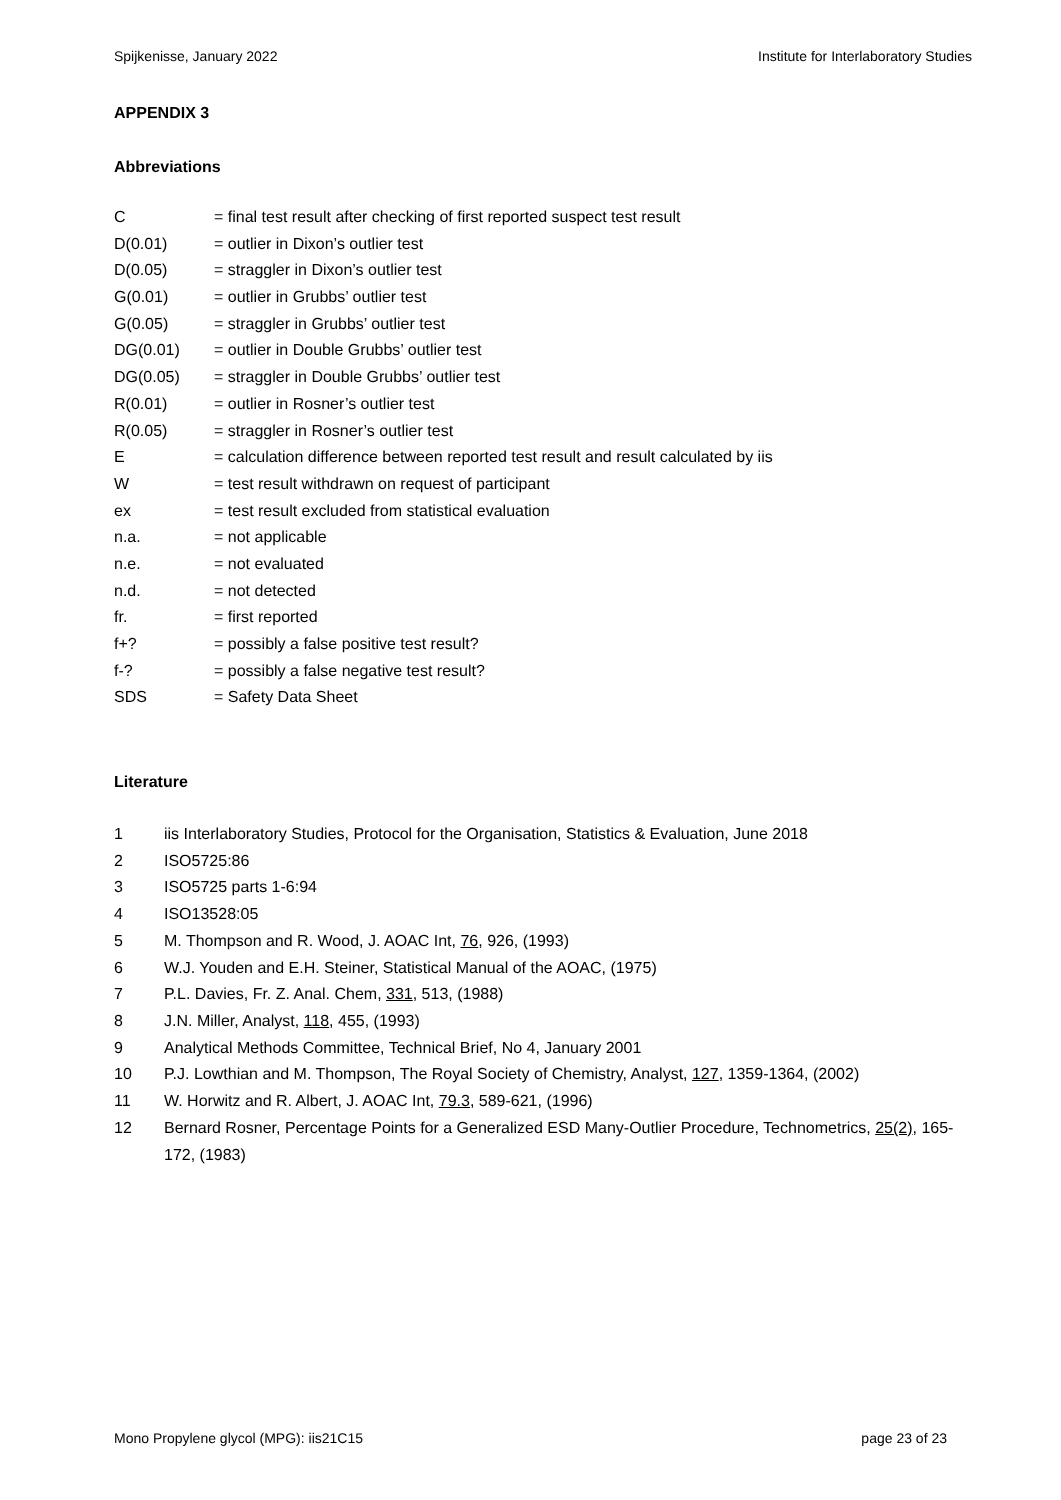Spijkenisse, January 2022 Institute for Interlaboratory Studies
APPENDIX 3
Abbreviations
C = final test result after checking of first reported suspect test result
D(0.01) = outlier in Dixon’s outlier test
D(0.05) = straggler in Dixon’s outlier test
G(0.01) = outlier in Grubbs’ outlier test
G(0.05) = straggler in Grubbs’ outlier test
DG(0.01) = outlier in Double Grubbs’ outlier test
DG(0.05) = straggler in Double Grubbs’ outlier test
R(0.01) = outlier in Rosner’s outlier test
R(0.05) = straggler in Rosner’s outlier test
E = calculation difference between reported test result and result calculated by iis
W = test result withdrawn on request of participant
ex = test result excluded from statistical evaluation
n.a. = not applicable
n.e. = not evaluated
n.d. = not detected
fr. = first reported
f+? = possibly a false positive test result?
f-? = possibly a false negative test result?
SDS = Safety Data Sheet
Literature
1 iis Interlaboratory Studies, Protocol for the Organisation, Statistics & Evaluation, June 2018
2 ISO5725:86
3 ISO5725 parts 1-6:94
4 ISO13528:05
5 M. Thompson and R. Wood, J. AOAC Int, 76, 926, (1993)
6 W.J. Youden and E.H. Steiner, Statistical Manual of the AOAC, (1975)
7 P.L. Davies, Fr. Z. Anal. Chem, 331, 513, (1988)
8 J.N. Miller, Analyst, 118, 455, (1993)
9 Analytical Methods Committee, Technical Brief, No 4, January 2001
10 P.J. Lowthian and M. Thompson, The Royal Society of Chemistry, Analyst, 127, 1359-1364, (2002)
11 W. Horwitz and R. Albert, J. AOAC Int, 79.3, 589-621, (1996)
12 Bernard Rosner, Percentage Points for a Generalized ESD Many-Outlier Procedure, Technometrics, 25(2), 165-172, (1983)
Mono Propylene glycol (MPG): iis21C15 page 23 of 23